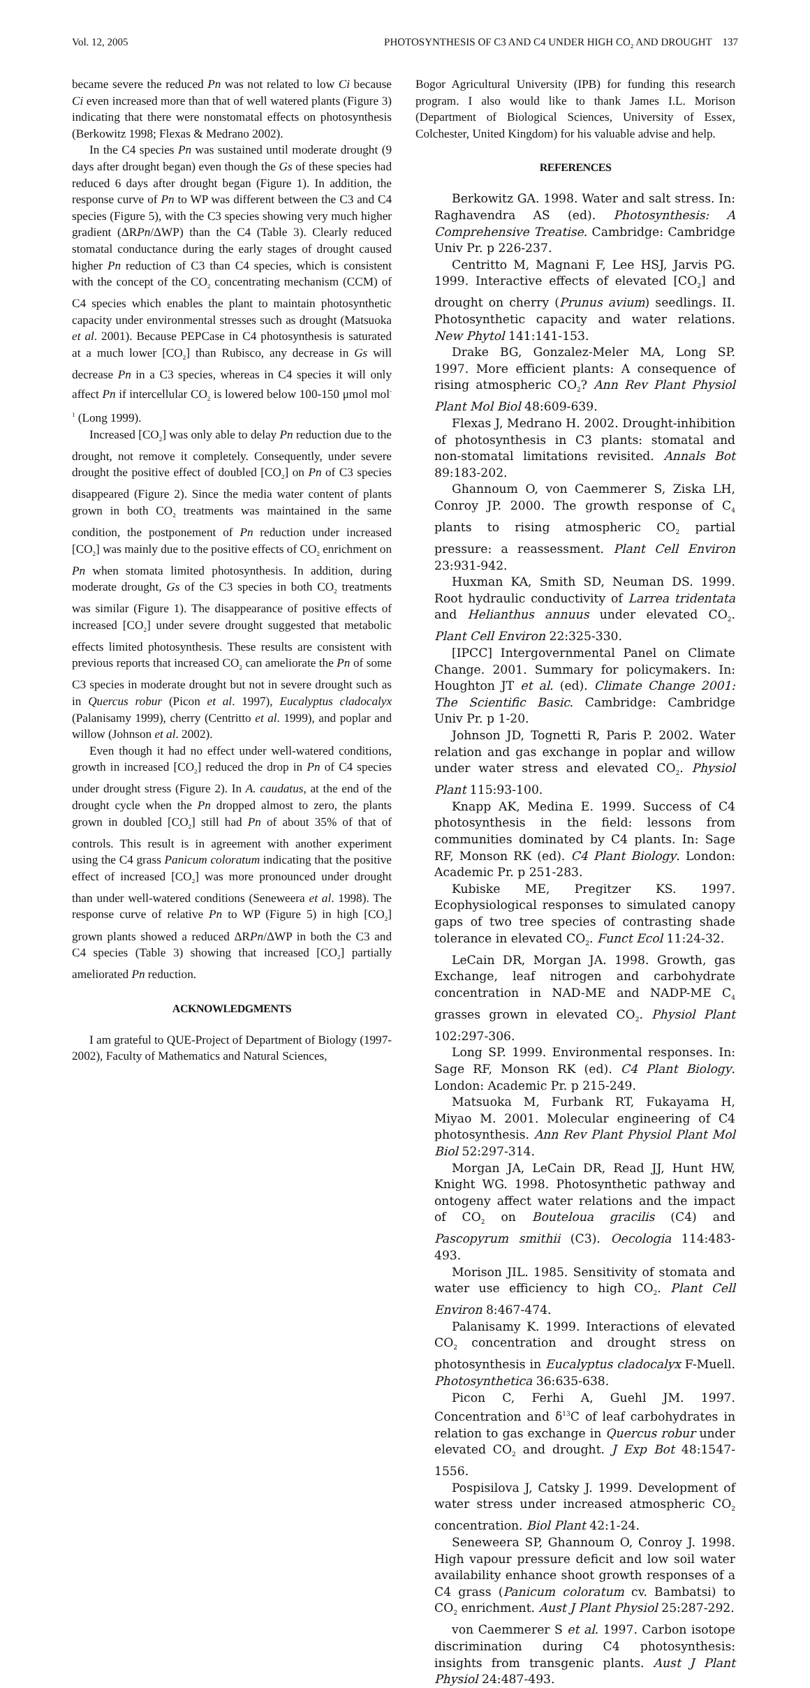Vol. 12, 2005 PHOTOSYNTHESIS OF C3 AND C4 UNDER HIGH CO<sub>2</sub> AND DROUGHT 137
became severe the reduced Pn was not related to low Ci because Ci even increased more than that of well watered plants (Figure 3) indicating that there were nonstomatal effects on photosynthesis (Berkowitz 1998; Flexas & Medrano 2002).
In the C4 species Pn was sustained until moderate drought (9 days after drought began) even though the Gs of these species had reduced 6 days after drought began (Figure 1). In addition, the response curve of Pn to WP was different between the C3 and C4 species (Figure 5), with the C3 species showing very much higher gradient (ΔRPn/ΔWP) than the C4 (Table 3). Clearly reduced stomatal conductance during the early stages of drought caused higher Pn reduction of C3 than C4 species, which is consistent with the concept of the CO<sub>2</sub> concentrating mechanism (CCM) of C4 species which enables the plant to maintain photosynthetic capacity under environmental stresses such as drought (Matsuoka et al. 2001). Because PEPCase in C4 photosynthesis is saturated at a much lower [CO<sub>2</sub>] than Rubisco, any decrease in Gs will decrease Pn in a C3 species, whereas in C4 species it will only affect Pn if intercellular CO<sub>2</sub> is lowered below 100-150 μmol mol<sup>-1</sup> (Long 1999).
Increased [CO<sub>2</sub>] was only able to delay Pn reduction due to the drought, not remove it completely. Consequently, under severe drought the positive effect of doubled [CO<sub>2</sub>] on Pn of C3 species disappeared (Figure 2). Since the media water content of plants grown in both CO<sub>2</sub> treatments was maintained in the same condition, the postponement of Pn reduction under increased [CO<sub>2</sub>] was mainly due to the positive effects of CO<sub>2</sub> enrichment on Pn when stomata limited photosynthesis. In addition, during moderate drought, Gs of the C3 species in both CO<sub>2</sub> treatments was similar (Figure 1). The disappearance of positive effects of increased [CO<sub>2</sub>] under severe drought suggested that metabolic effects limited photosynthesis. These results are consistent with previous reports that increased CO<sub>2</sub> can ameliorate the Pn of some C3 species in moderate drought but not in severe drought such as in Quercus robur (Picon et al. 1997), Eucalyptus cladocalyx (Palanisamy 1999), cherry (Centritto et al. 1999), and poplar and willow (Johnson et al. 2002).
Even though it had no effect under well-watered conditions, growth in increased [CO<sub>2</sub>] reduced the drop in Pn of C4 species under drought stress (Figure 2). In A. caudatus, at the end of the drought cycle when the Pn dropped almost to zero, the plants grown in doubled [CO<sub>2</sub>] still had Pn of about 35% of that of controls. This result is in agreement with another experiment using the C4 grass Panicum coloratum indicating that the positive effect of increased [CO<sub>2</sub>] was more pronounced under drought than under well-watered conditions (Seneweera et al. 1998). The response curve of relative Pn to WP (Figure 5) in high [CO<sub>2</sub>] grown plants showed a reduced ΔRPn/ΔWP in both the C3 and C4 species (Table 3) showing that increased [CO<sub>2</sub>] partially ameliorated Pn reduction.
ACKNOWLEDGMENTS
I am grateful to QUE-Project of Department of Biology (1997-2002), Faculty of Mathematics and Natural Sciences,
Bogor Agricultural University (IPB) for funding this research program. I also would like to thank James I.L. Morison (Department of Biological Sciences, University of Essex, Colchester, United Kingdom) for his valuable advise and help.
REFERENCES
Berkowitz GA. 1998. Water and salt stress. In: Raghavendra AS (ed). Photosynthesis: A Comprehensive Treatise. Cambridge: Cambridge Univ Pr. p 226-237.
Centritto M, Magnani F, Lee HSJ, Jarvis PG. 1999. Interactive effects of elevated [CO<sub>2</sub>] and drought on cherry (Prunus avium) seedlings. II. Photosynthetic capacity and water relations. New Phytol 141:141-153.
Drake BG, Gonzalez-Meler MA, Long SP. 1997. More efficient plants: A consequence of rising atmospheric CO<sub>2</sub>? Ann Rev Plant Physiol Plant Mol Biol 48:609-639.
Flexas J, Medrano H. 2002. Drought-inhibition of photosynthesis in C3 plants: stomatal and non-stomatal limitations revisited. Annals Bot 89:183-202.
Ghannoum O, von Caemmerer S, Ziska LH, Conroy JP. 2000. The growth response of C<sub>4</sub> plants to rising atmospheric CO<sub>2</sub> partial pressure: a reassessment. Plant Cell Environ 23:931-942.
Huxman KA, Smith SD, Neuman DS. 1999. Root hydraulic conductivity of Larrea tridentata and Helianthus annuus under elevated CO<sub>2</sub>. Plant Cell Environ 22:325-330.
[IPCC] Intergovernmental Panel on Climate Change. 2001. Summary for policymakers. In: Houghton JT et al. (ed). Climate Change 2001: The Scientific Basic. Cambridge: Cambridge Univ Pr. p 1-20.
Johnson JD, Tognetti R, Paris P. 2002. Water relation and gas exchange in poplar and willow under water stress and elevated CO<sub>2</sub>. Physiol Plant 115:93-100.
Knapp AK, Medina E. 1999. Success of C4 photosynthesis in the field: lessons from communities dominated by C4 plants. In: Sage RF, Monson RK (ed). C4 Plant Biology. London: Academic Pr. p 251-283.
Kubiske ME, Pregitzer KS. 1997. Ecophysiological responses to simulated canopy gaps of two tree species of contrasting shade tolerance in elevated CO<sub>2</sub>. Funct Ecol 11:24-32.
LeCain DR, Morgan JA. 1998. Growth, gas Exchange, leaf nitrogen and carbohydrate concentration in NAD-ME and NADP-ME C<sub>4</sub> grasses grown in elevated CO<sub>2</sub>. Physiol Plant 102:297-306.
Long SP. 1999. Environmental responses. In: Sage RF, Monson RK (ed). C4 Plant Biology. London: Academic Pr. p 215-249.
Matsuoka M, Furbank RT, Fukayama H, Miyao M. 2001. Molecular engineering of C4 photosynthesis. Ann Rev Plant Physiol Plant Mol Biol 52:297-314.
Morgan JA, LeCain DR, Read JJ, Hunt HW, Knight WG. 1998. Photosynthetic pathway and ontogeny affect water relations and the impact of CO<sub>2</sub> on Bouteloua gracilis (C4) and Pascopyrum smithii (C3). Oecologia 114:483-493.
Morison JIL. 1985. Sensitivity of stomata and water use efficiency to high CO<sub>2</sub>. Plant Cell Environ 8:467-474.
Palanisamy K. 1999. Interactions of elevated CO<sub>2</sub> concentration and drought stress on photosynthesis in Eucalyptus cladocalyx F-Muell. Photosynthetica 36:635-638.
Picon C, Ferhi A, Guehl JM. 1997. Concentration and δ<sup>13</sup>C of leaf carbohydrates in relation to gas exchange in Quercus robur under elevated CO<sub>2</sub> and drought. J Exp Bot 48:1547-1556.
Pospisilova J, Catsky J. 1999. Development of water stress under increased atmospheric CO<sub>2</sub> concentration. Biol Plant 42:1-24.
Seneweera SP, Ghannoum O, Conroy J. 1998. High vapour pressure deficit and low soil water availability enhance shoot growth responses of a C4 grass (Panicum coloratum cv. Bambatsi) to CO<sub>2</sub> enrichment. Aust J Plant Physiol 25:287-292.
von Caemmerer S et al. 1997. Carbon isotope discrimination during C4 photosynthesis: insights from transgenic plants. Aust J Plant Physiol 24:487-493.